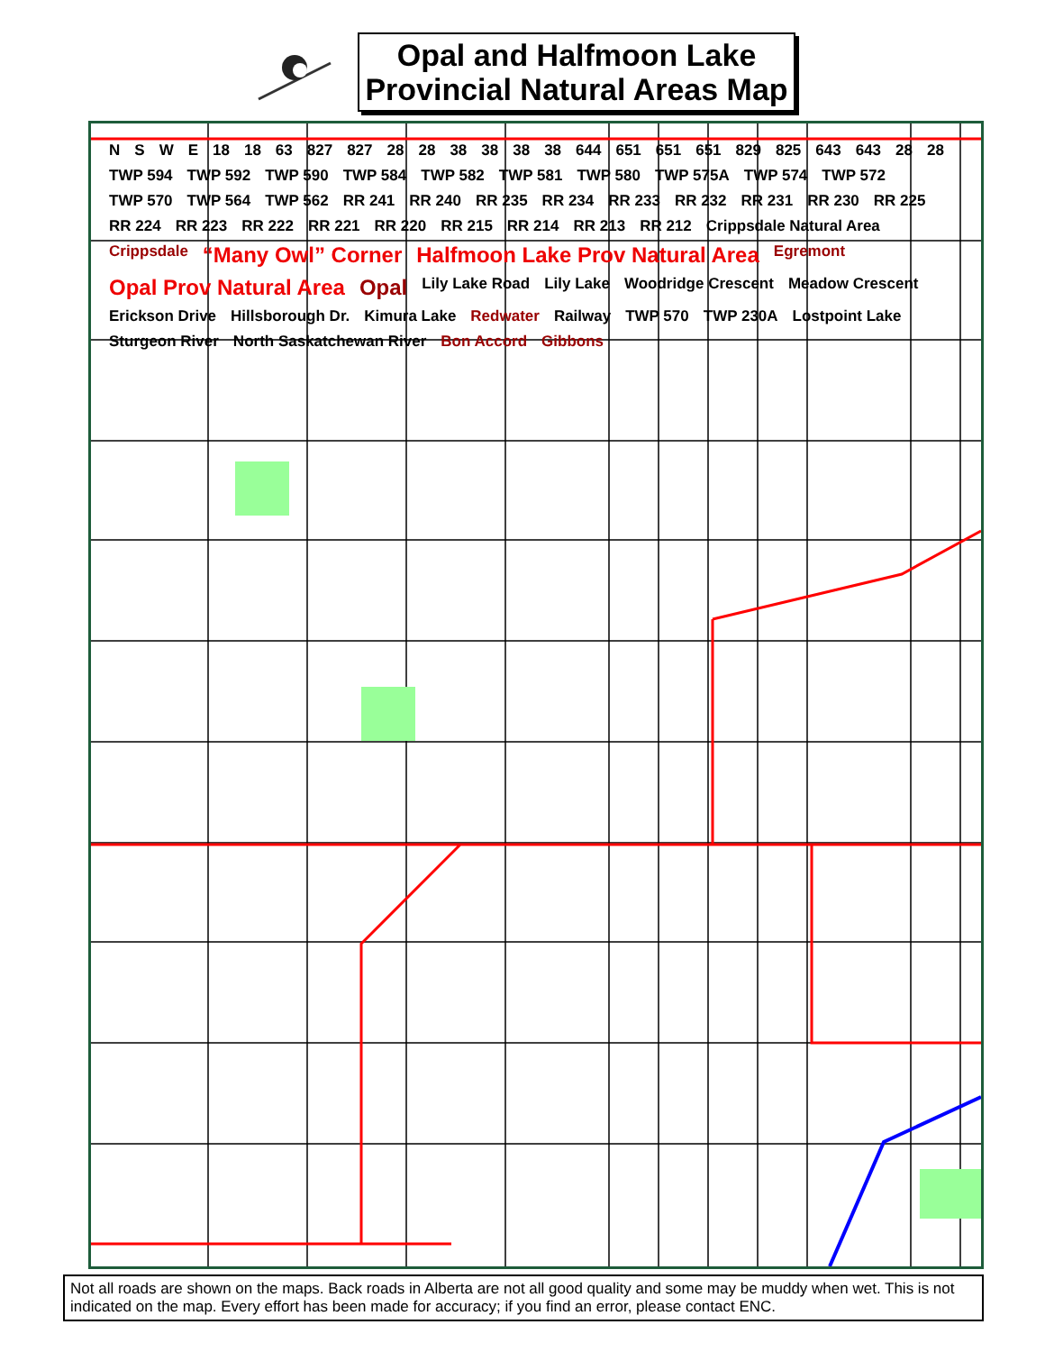Opal and Halfmoon Lake
Provincial Natural Areas Map
NSWE 18 18 63 827 827 28 28 38 38 38 38 644 651 651 651 829 825 643 643 28 28 TWP 594 TWP 592 TWP 590 TWP 584 TWP 582 TWP 581 TWP 580 TWP 575A TWP 574 TWP 572 TWP 570 TWP 564 TWP 562 RR 241 RR 240 RR 235 RR 234 RR 233 RR 232 RR 231 RR 230 RR 225 RR 224 RR 223 RR 222 RR 221 RR 220 RR 215 RR 214 RR 213 RR 212 Crippsdale Natural Area Crippsdale “Many Owl” Corner Halfmoon Lake Prov Natural Area Egremont Opal Prov Natural Area Opal Lily Lake Road Lily Lake Woodridge Crescent Meadow Crescent Erickson Drive Hillsborough Dr. Kimura Lake Redwater Railway TWP 570 TWP 230A Lostpoint Lake Sturgeon River North Saskatchewan River Bon Accord Gibbons
Not all roads are shown on the maps. Back roads in Alberta are not all good quality and some may be muddy when wet. This is not indicated on the map. Every effort has been made for accuracy; if you find an error, please contact ENC.